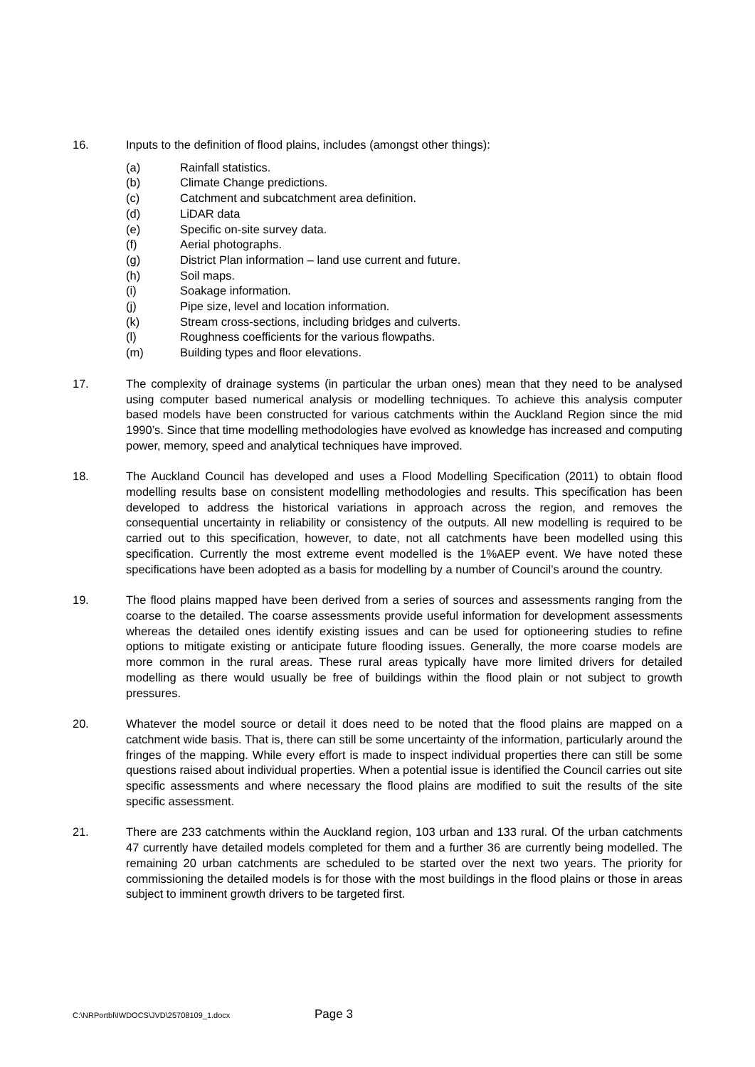16. Inputs to the definition of flood plains, includes (amongst other things):
(a) Rainfall statistics.
(b) Climate Change predictions.
(c) Catchment and subcatchment area definition.
(d) LiDAR data
(e) Specific on-site survey data.
(f) Aerial photographs.
(g) District Plan information – land use current and future.
(h) Soil maps.
(i) Soakage information.
(j) Pipe size, level and location information.
(k) Stream cross-sections, including bridges and culverts.
(l) Roughness coefficients for the various flowpaths.
(m) Building types and floor elevations.
17. The complexity of drainage systems (in particular the urban ones) mean that they need to be analysed using computer based numerical analysis or modelling techniques. To achieve this analysis computer based models have been constructed for various catchments within the Auckland Region since the mid 1990’s. Since that time modelling methodologies have evolved as knowledge has increased and computing power, memory, speed and analytical techniques have improved.
18. The Auckland Council has developed and uses a Flood Modelling Specification (2011) to obtain flood modelling results base on consistent modelling methodologies and results. This specification has been developed to address the historical variations in approach across the region, and removes the consequential uncertainty in reliability or consistency of the outputs. All new modelling is required to be carried out to this specification, however, to date, not all catchments have been modelled using this specification. Currently the most extreme event modelled is the 1%AEP event. We have noted these specifications have been adopted as a basis for modelling by a number of Council’s around the country.
19. The flood plains mapped have been derived from a series of sources and assessments ranging from the coarse to the detailed. The coarse assessments provide useful information for development assessments whereas the detailed ones identify existing issues and can be used for optioneering studies to refine options to mitigate existing or anticipate future flooding issues. Generally, the more coarse models are more common in the rural areas. These rural areas typically have more limited drivers for detailed modelling as there would usually be free of buildings within the flood plain or not subject to growth pressures.
20. Whatever the model source or detail it does need to be noted that the flood plains are mapped on a catchment wide basis. That is, there can still be some uncertainty of the information, particularly around the fringes of the mapping. While every effort is made to inspect individual properties there can still be some questions raised about individual properties. When a potential issue is identified the Council carries out site specific assessments and where necessary the flood plains are modified to suit the results of the site specific assessment.
21. There are 233 catchments within the Auckland region, 103 urban and 133 rural. Of the urban catchments 47 currently have detailed models completed for them and a further 36 are currently being modelled. The remaining 20 urban catchments are scheduled to be started over the next two years. The priority for commissioning the detailed models is for those with the most buildings in the flood plains or those in areas subject to imminent growth drivers to be targeted first.
C:\NRPortbl\IWDOCS\JVD\25708109_1.docx Page 3